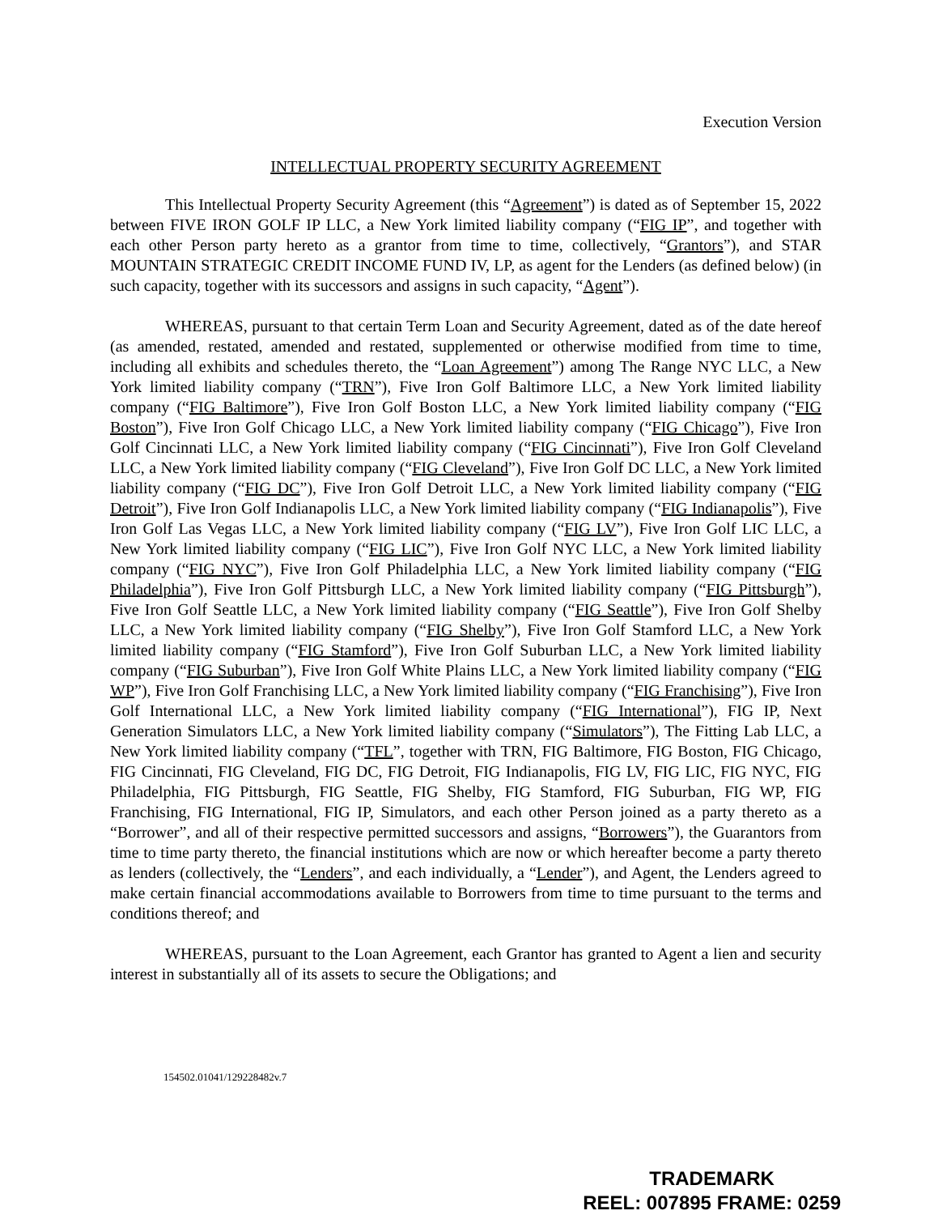Execution Version
INTELLECTUAL PROPERTY SECURITY AGREEMENT
This Intellectual Property Security Agreement (this “Agreement”) is dated as of September 15, 2022 between FIVE IRON GOLF IP LLC, a New York limited liability company (“FIG IP”, and together with each other Person party hereto as a grantor from time to time, collectively, “Grantors”), and STAR MOUNTAIN STRATEGIC CREDIT INCOME FUND IV, LP, as agent for the Lenders (as defined below) (in such capacity, together with its successors and assigns in such capacity, “Agent”).
WHEREAS, pursuant to that certain Term Loan and Security Agreement, dated as of the date hereof (as amended, restated, amended and restated, supplemented or otherwise modified from time to time, including all exhibits and schedules thereto, the “Loan Agreement”) among The Range NYC LLC, a New York limited liability company (“TRN”), Five Iron Golf Baltimore LLC, a New York limited liability company (“FIG Baltimore”), Five Iron Golf Boston LLC, a New York limited liability company (“FIG Boston”), Five Iron Golf Chicago LLC, a New York limited liability company (“FIG Chicago”), Five Iron Golf Cincinnati LLC, a New York limited liability company (“FIG Cincinnati”), Five Iron Golf Cleveland LLC, a New York limited liability company (“FIG Cleveland”), Five Iron Golf DC LLC, a New York limited liability company (“FIG DC”), Five Iron Golf Detroit LLC, a New York limited liability company (“FIG Detroit”), Five Iron Golf Indianapolis LLC, a New York limited liability company (“FIG Indianapolis”), Five Iron Golf Las Vegas LLC, a New York limited liability company (“FIG LV”), Five Iron Golf LIC LLC, a New York limited liability company (“FIG LIC”), Five Iron Golf NYC LLC, a New York limited liability company (“FIG NYC”), Five Iron Golf Philadelphia LLC, a New York limited liability company (“FIG Philadelphia”), Five Iron Golf Pittsburgh LLC, a New York limited liability company (“FIG Pittsburgh”), Five Iron Golf Seattle LLC, a New York limited liability company (“FIG Seattle”), Five Iron Golf Shelby LLC, a New York limited liability company (“FIG Shelby”), Five Iron Golf Stamford LLC, a New York limited liability company (“FIG Stamford”), Five Iron Golf Suburban LLC, a New York limited liability company (“FIG Suburban”), Five Iron Golf White Plains LLC, a New York limited liability company (“FIG WP”), Five Iron Golf Franchising LLC, a New York limited liability company (“FIG Franchising”), Five Iron Golf International LLC, a New York limited liability company (“FIG International”), FIG IP, Next Generation Simulators LLC, a New York limited liability company (“Simulators”), The Fitting Lab LLC, a New York limited liability company (“TFL”, together with TRN, FIG Baltimore, FIG Boston, FIG Chicago, FIG Cincinnati, FIG Cleveland, FIG DC, FIG Detroit, FIG Indianapolis, FIG LV, FIG LIC, FIG NYC, FIG Philadelphia, FIG Pittsburgh, FIG Seattle, FIG Shelby, FIG Stamford, FIG Suburban, FIG WP, FIG Franchising, FIG International, FIG IP, Simulators, and each other Person joined as a party thereto as a “Borrower”, and all of their respective permitted successors and assigns, “Borrowers”), the Guarantors from time to time party thereto, the financial institutions which are now or which hereafter become a party thereto as lenders (collectively, the “Lenders”, and each individually, a “Lender”), and Agent, the Lenders agreed to make certain financial accommodations available to Borrowers from time to time pursuant to the terms and conditions thereof; and
WHEREAS, pursuant to the Loan Agreement, each Grantor has granted to Agent a lien and security interest in substantially all of its assets to secure the Obligations; and
154502.01041/129228482v.7
TRADEMARK
REEL: 007895 FRAME: 0259